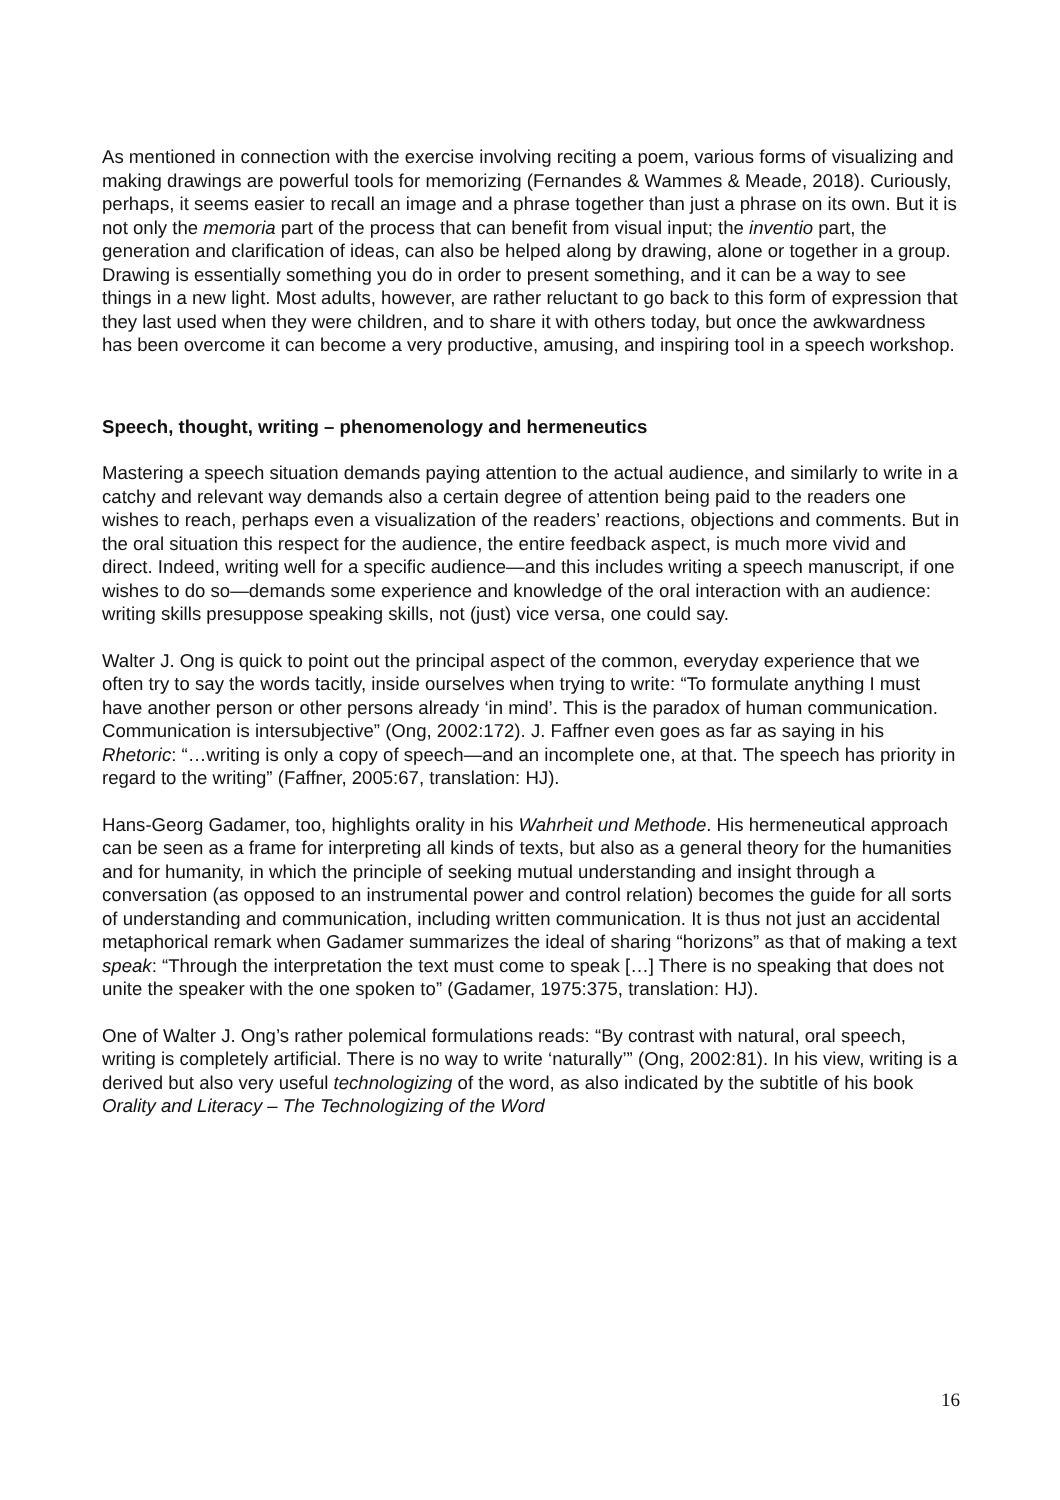As mentioned in connection with the exercise involving reciting a poem, various forms of visualizing and making drawings are powerful tools for memorizing (Fernandes & Wammes & Meade, 2018). Curiously, perhaps, it seems easier to recall an image and a phrase together than just a phrase on its own. But it is not only the memoria part of the process that can benefit from visual input; the inventio part, the generation and clarification of ideas, can also be helped along by drawing, alone or together in a group. Drawing is essentially something you do in order to present something, and it can be a way to see things in a new light. Most adults, however, are rather reluctant to go back to this form of expression that they last used when they were children, and to share it with others today, but once the awkwardness has been overcome it can become a very productive, amusing, and inspiring tool in a speech workshop.
Speech, thought, writing – phenomenology and hermeneutics
Mastering a speech situation demands paying attention to the actual audience, and similarly to write in a catchy and relevant way demands also a certain degree of attention being paid to the readers one wishes to reach, perhaps even a visualization of the readers’ reactions, objections and comments. But in the oral situation this respect for the audience, the entire feedback aspect, is much more vivid and direct. Indeed, writing well for a specific audience—and this includes writing a speech manuscript, if one wishes to do so—demands some experience and knowledge of the oral interaction with an audience: writing skills presuppose speaking skills, not (just) vice versa, one could say.
Walter J. Ong is quick to point out the principal aspect of the common, everyday experience that we often try to say the words tacitly, inside ourselves when trying to write: “To formulate anything I must have another person or other persons already ‘in mind’. This is the paradox of human communication. Communication is intersubjective” (Ong, 2002:172). J. Faffner even goes as far as saying in his Rhetoric: “…writing is only a copy of speech—and an incomplete one, at that. The speech has priority in regard to the writing” (Faffner, 2005:67, translation: HJ).
Hans-Georg Gadamer, too, highlights orality in his Wahrheit und Methode. His hermeneutical approach can be seen as a frame for interpreting all kinds of texts, but also as a general theory for the humanities and for humanity, in which the principle of seeking mutual understanding and insight through a conversation (as opposed to an instrumental power and control relation) becomes the guide for all sorts of understanding and communication, including written communication. It is thus not just an accidental metaphorical remark when Gadamer summarizes the ideal of sharing “horizons” as that of making a text speak: “Through the interpretation the text must come to speak […] There is no speaking that does not unite the speaker with the one spoken to” (Gadamer, 1975:375, translation: HJ).
One of Walter J. Ong’s rather polemical formulations reads: “By contrast with natural, oral speech, writing is completely artificial. There is no way to write ‘naturally’” (Ong, 2002:81). In his view, writing is a derived but also very useful technologizing of the word, as also indicated by the subtitle of his book Orality and Literacy – The Technologizing of the Word
16